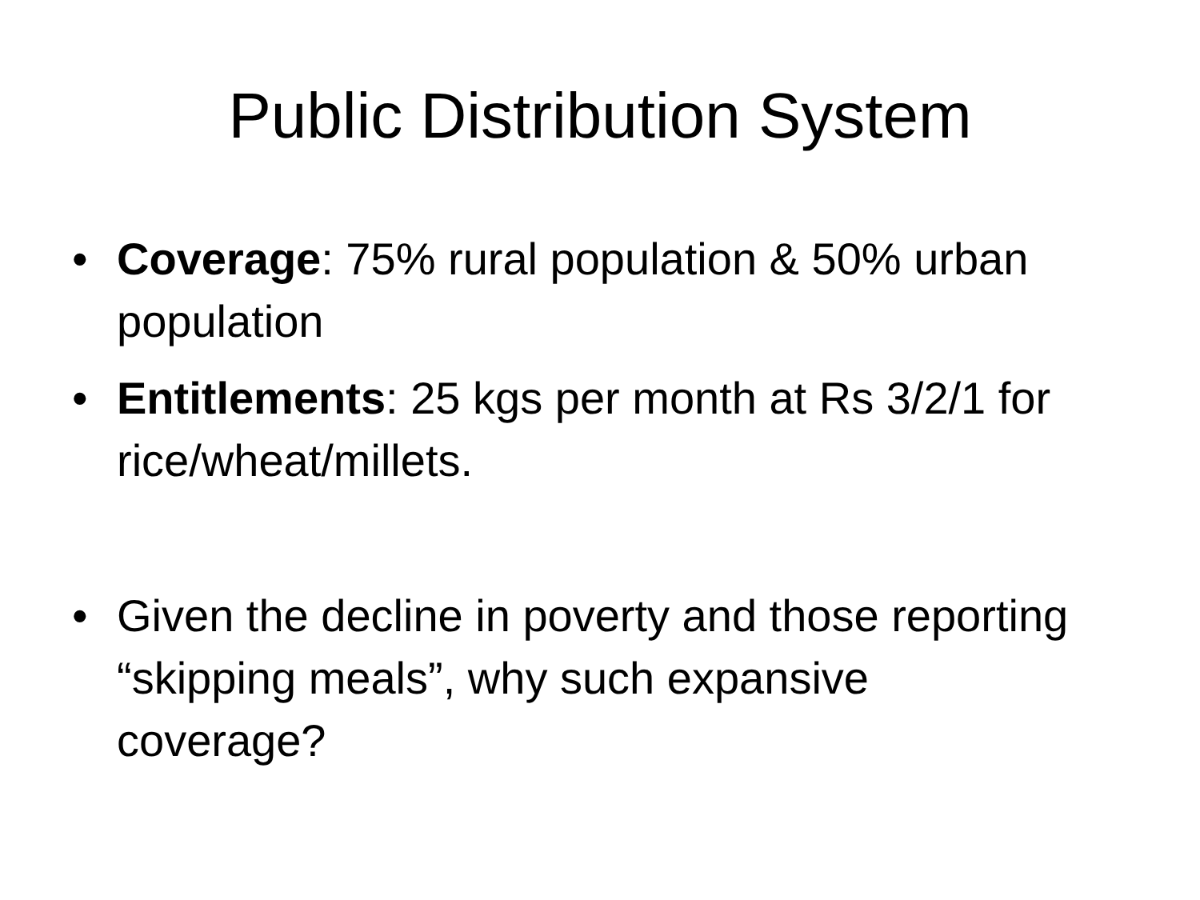Public Distribution System
• Coverage: 75% rural population & 50% urban population
• Entitlements: 25 kgs per month at Rs 3/2/1 for rice/wheat/millets.
• Given the decline in poverty and those reporting “skipping meals”, why such expansive coverage?